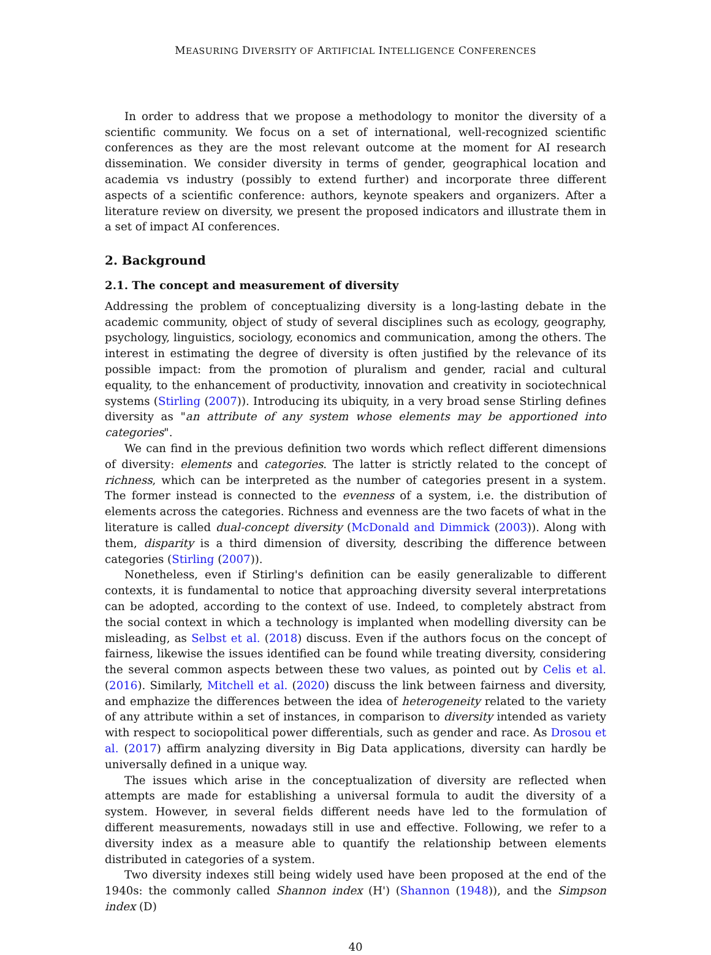MEASURING DIVERSITY OF ARTIFICIAL INTELLIGENCE CONFERENCES
In order to address that we propose a methodology to monitor the diversity of a scientific community. We focus on a set of international, well-recognized scientific conferences as they are the most relevant outcome at the moment for AI research dissemination. We consider diversity in terms of gender, geographical location and academia vs industry (possibly to extend further) and incorporate three different aspects of a scientific conference: authors, keynote speakers and organizers. After a literature review on diversity, we present the proposed indicators and illustrate them in a set of impact AI conferences.
2. Background
2.1. The concept and measurement of diversity
Addressing the problem of conceptualizing diversity is a long-lasting debate in the academic community, object of study of several disciplines such as ecology, geography, psychology, linguistics, sociology, economics and communication, among the others. The interest in estimating the degree of diversity is often justified by the relevance of its possible impact: from the promotion of pluralism and gender, racial and cultural equality, to the enhancement of productivity, innovation and creativity in sociotechnical systems (Stirling (2007)). Introducing its ubiquity, in a very broad sense Stirling defines diversity as "an attribute of any system whose elements may be apportioned into categories".
We can find in the previous definition two words which reflect different dimensions of diversity: elements and categories. The latter is strictly related to the concept of richness, which can be interpreted as the number of categories present in a system. The former instead is connected to the evenness of a system, i.e. the distribution of elements across the categories. Richness and evenness are the two facets of what in the literature is called dual-concept diversity (McDonald and Dimmick (2003)). Along with them, disparity is a third dimension of diversity, describing the difference between categories (Stirling (2007)).
Nonetheless, even if Stirling's definition can be easily generalizable to different contexts, it is fundamental to notice that approaching diversity several interpretations can be adopted, according to the context of use. Indeed, to completely abstract from the social context in which a technology is implanted when modelling diversity can be misleading, as Selbst et al. (2018) discuss. Even if the authors focus on the concept of fairness, likewise the issues identified can be found while treating diversity, considering the several common aspects between these two values, as pointed out by Celis et al. (2016). Similarly, Mitchell et al. (2020) discuss the link between fairness and diversity, and emphazize the differences between the idea of heterogeneity related to the variety of any attribute within a set of instances, in comparison to diversity intended as variety with respect to sociopolitical power differentials, such as gender and race. As Drosou et al. (2017) affirm analyzing diversity in Big Data applications, diversity can hardly be universally defined in a unique way.
The issues which arise in the conceptualization of diversity are reflected when attempts are made for establishing a universal formula to audit the diversity of a system. However, in several fields different needs have led to the formulation of different measurements, nowadays still in use and effective. Following, we refer to a diversity index as a measure able to quantify the relationship between elements distributed in categories of a system.
Two diversity indexes still being widely used have been proposed at the end of the 1940s: the commonly called Shannon index (H') (Shannon (1948)), and the Simpson index (D)
40